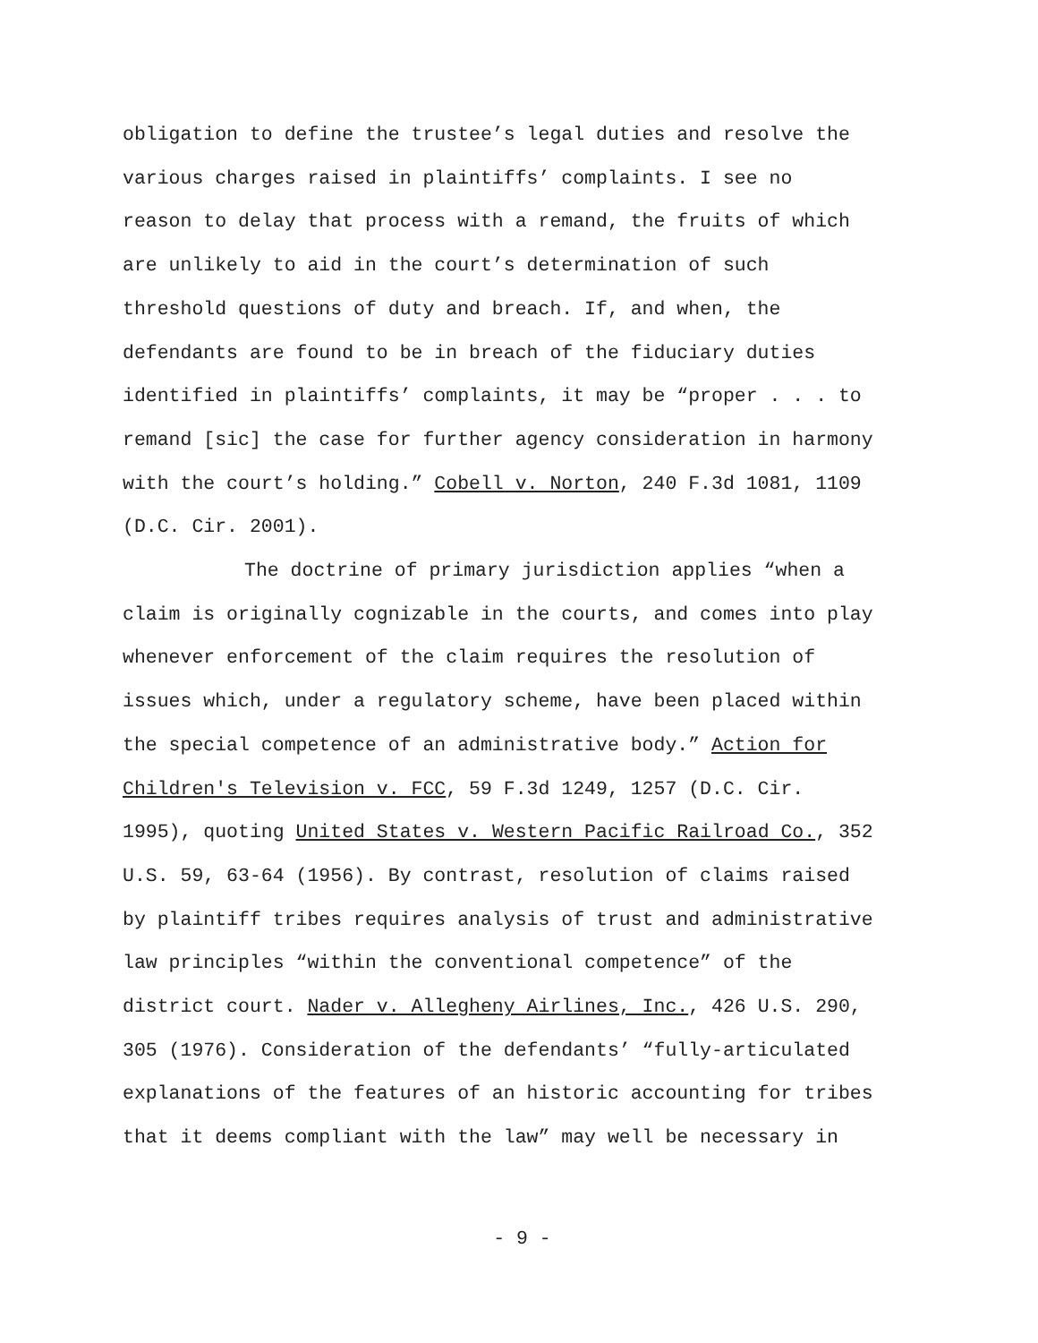obligation to define the trustee’s legal duties and resolve the
various charges raised in plaintiffs’ complaints. I see no
reason to delay that process with a remand, the fruits of which
are unlikely to aid in the court’s determination of such
threshold questions of duty and breach. If, and when, the
defendants are found to be in breach of the fiduciary duties
identified in plaintiffs’ complaints, it may be “proper . . . to
remand [sic] the case for further agency consideration in harmony
with the court’s holding.” Cobell v. Norton, 240 F.3d 1081, 1109
(D.C. Cir. 2001).
The doctrine of primary jurisdiction applies “when a
claim is originally cognizable in the courts, and comes into play
whenever enforcement of the claim requires the resolution of
issues which, under a regulatory scheme, have been placed within
the special competence of an administrative body.” Action for
Children's Television v. FCC, 59 F.3d 1249, 1257 (D.C. Cir.
1995), quoting United States v. Western Pacific Railroad Co., 352
U.S. 59, 63-64 (1956). By contrast, resolution of claims raised
by plaintiff tribes requires analysis of trust and administrative
law principles “within the conventional competence” of the
district court. Nader v. Allegheny Airlines, Inc., 426 U.S. 290,
305 (1976). Consideration of the defendants’ “fully-articulated
explanations of the features of an historic accounting for tribes
that it deems compliant with the law” may well be necessary in
- 9 -